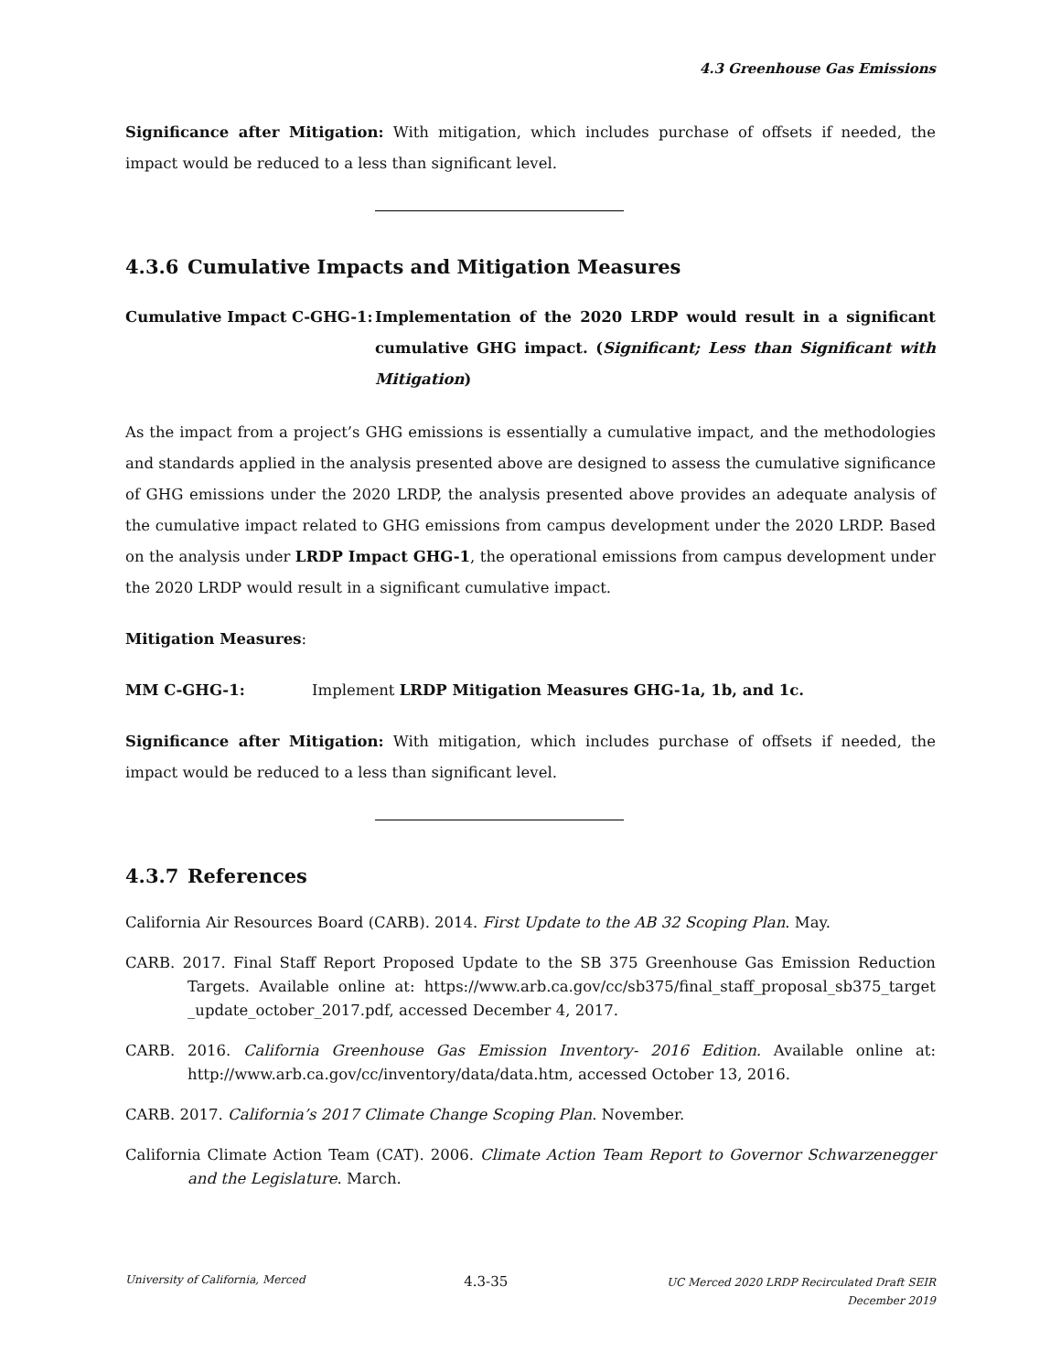4.3 Greenhouse Gas Emissions
Significance after Mitigation: With mitigation, which includes purchase of offsets if needed, the impact would be reduced to a less than significant level.
4.3.6 Cumulative Impacts and Mitigation Measures
Cumulative Impact C-GHG-1: Implementation of the 2020 LRDP would result in a significant cumulative GHG impact. (Significant; Less than Significant with Mitigation)
As the impact from a project’s GHG emissions is essentially a cumulative impact, and the methodologies and standards applied in the analysis presented above are designed to assess the cumulative significance of GHG emissions under the 2020 LRDP, the analysis presented above provides an adequate analysis of the cumulative impact related to GHG emissions from campus development under the 2020 LRDP. Based on the analysis under LRDP Impact GHG-1, the operational emissions from campus development under the 2020 LRDP would result in a significant cumulative impact.
Mitigation Measures:
MM C-GHG-1: Implement LRDP Mitigation Measures GHG-1a, 1b, and 1c.
Significance after Mitigation: With mitigation, which includes purchase of offsets if needed, the impact would be reduced to a less than significant level.
4.3.7 References
California Air Resources Board (CARB). 2014. First Update to the AB 32 Scoping Plan. May.
CARB. 2017. Final Staff Report Proposed Update to the SB 375 Greenhouse Gas Emission Reduction Targets. Available online at: https://www.arb.ca.gov/cc/sb375/final_staff_proposal_sb375_target _update_october_2017.pdf, accessed December 4, 2017.
CARB. 2016. California Greenhouse Gas Emission Inventory- 2016 Edition. Available online at: http://www.arb.ca.gov/cc/inventory/data/data.htm, accessed October 13, 2016.
CARB. 2017. California’s 2017 Climate Change Scoping Plan. November.
California Climate Action Team (CAT). 2006. Climate Action Team Report to Governor Schwarzenegger and the Legislature. March.
University of California, Merced
4.3-35
UC Merced 2020 LRDP Recirculated Draft SEIR
December 2019